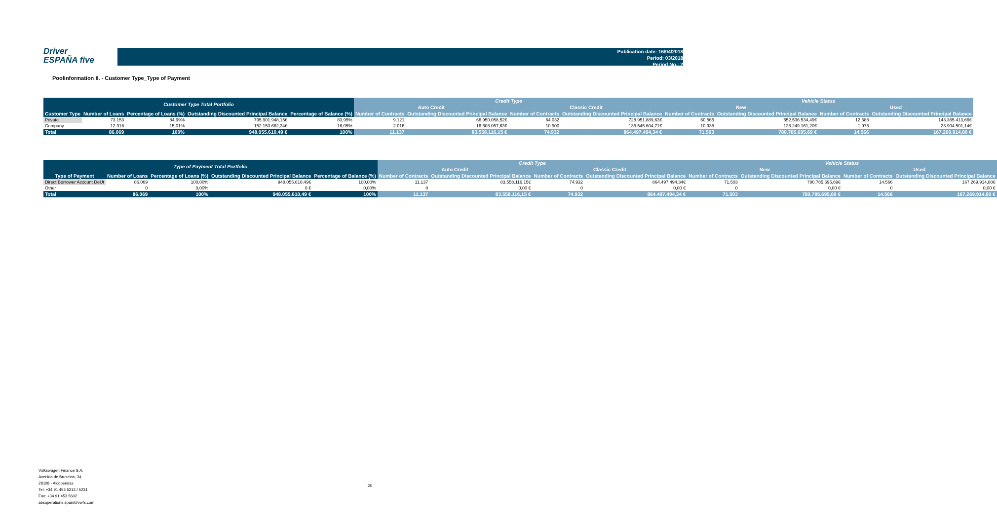Driver
ESPAÑA five
Publication date: 16/04/2018
Period: 03/2018
Period No.: 2
Poolinformation II. - Customer Type_Type of Payment
| Customer Type Total Portfolio | | | | | Credit Type | | | | Vehicle Status | | | |
| --- | --- | --- | --- | --- | --- | --- | --- | --- | --- | --- | --- | --- |
| | | | | | Auto Credit | | Classic Credit | | New | | Used | |
| Customer Type | Number of Loans | Percentage of Loans (%) | Outstanding Discounted Principal Balance | Percentage of Balance (%) | Number of Contracts | Outstanding Discounted Principal Balance | Number of Contracts | Outstanding Discounted Principal Balance | Number of Contracts | Outstanding Discounted Principal Balance | Number of Contracts | Outstanding Discounted Principal Balance |
| Private | 73.153 | 84,99% | 795.901.948,15€ | 83,95% | 9.121 | 66.950.058,52€ | 64.032 | 728.951.889,63€ | 60.565 | 652.536.534,49€ | 12.588 | 143.365.413,66€ |
| Company | 12.916 | 15,01% | 152.153.662,34€ | 16,05% | 2.016 | 16.608.057,63€ | 10.900 | 135.545.604,71€ | 10.938 | 128.249.161,20€ | 1.978 | 23.904.501,14€ |
| Total | 86.069 | 100% | 948.055.610,49 € | 100% | 11.137 | 83.558.116,15 € | 74.932 | 864.497.494,34 € | 71.503 | 780.785.695,69 € | 14.566 | 167.269.914,80 € |
| Type of Payment Total Portfolio | | | | | Credit Type | | | | Vehicle Status | | | |
| --- | --- | --- | --- | --- | --- | --- | --- | --- | --- | --- | --- | --- |
| | | | | | Auto Credit | | Classic Credit | | New | | Used | |
| Type of Payment | Number of Loans | Percentage of Loans (%) | Outstanding Discounted Principal Balance | Percentage of Balance (%) | Number of Contracts | Outstanding Discounted Principal Balance | Number of Contracts | Outstanding Discounted Principal Balance | Number of Contracts | Outstanding Discounted Principal Balance | Number of Contracts | Outstanding Discounted Principal Balance |
| Direct Borrower Account DeUt | 86.069 | 100,00% | 948.055.610,49€ | 100,00% | 11.137 | 83.558.116,15€ | 74.932 | 864.497.494,34€ | 71.503 | 780.785.695,69€ | 14.566 | 167.269.914,80€ |
| Other | 0 | 0,00% | 0 € | 0,00% | 0 | 0,00 € | 0 | 0,00 € | 0 | 0,00 € | 0 | 0,00 € |
| Total | 86.069 | 100% | 948.055.610,49 € | 100% | 11.137 | 83.558.116,15 € | 74.932 | 864.497.494,34 € | 71.503 | 780.785.695,69 € | 14.566 | 167.269.914,80 € |
Volkswagen Finance S.A.
Avenida de Bruselas, 34
28108 - Alcobendas
Tel: +34 91 453 5213 / 5231
Fax: +34 91 453 5602
absoperations.spain@vwfs.com
20